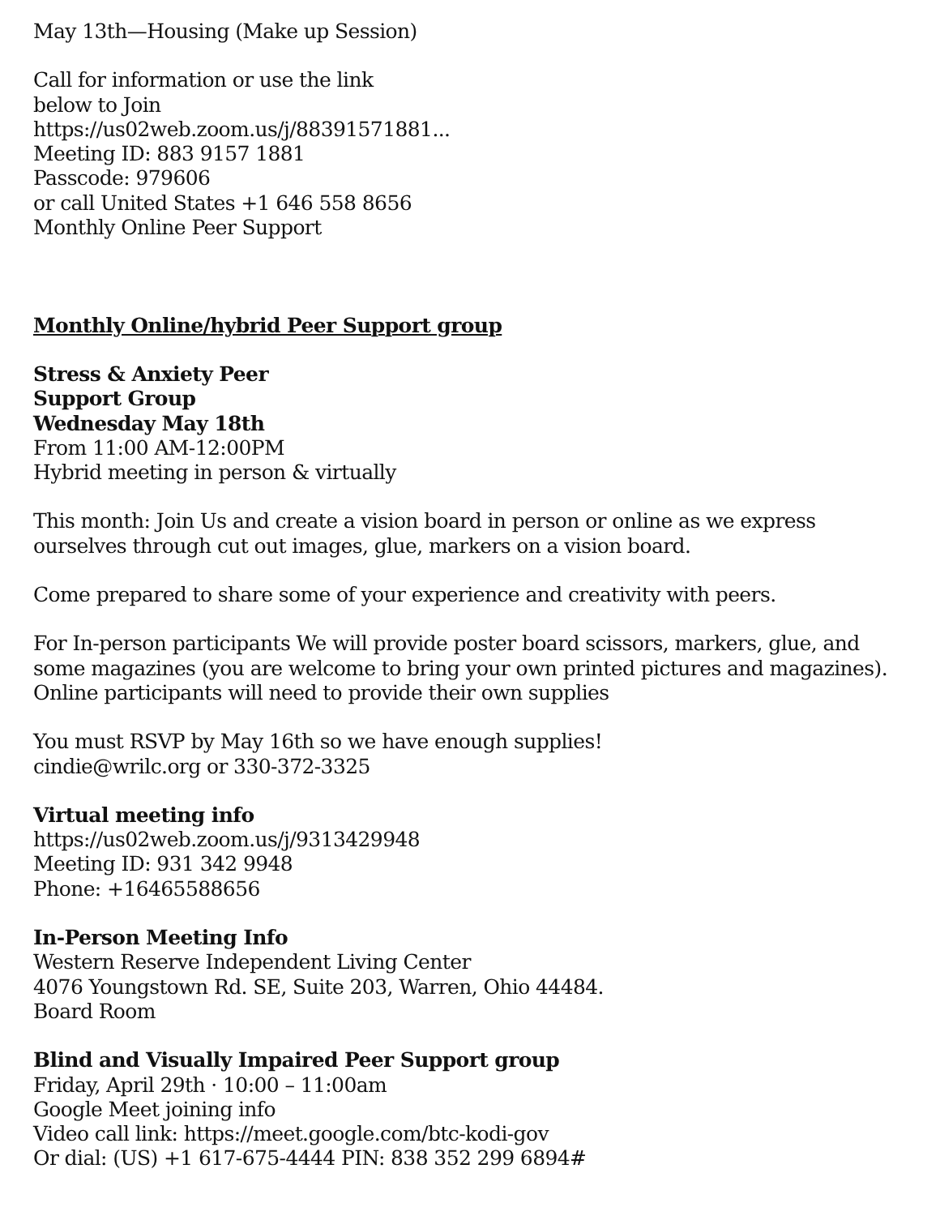May 13th—Housing (Make up Session)
Call for information or use the link
below to Join
https://us02web.zoom.us/j/88391571881...
Meeting ID: 883 9157 1881
Passcode: 979606
or call United States +1 646 558 8656
Monthly Online Peer Support
Monthly Online/hybrid Peer Support group
Stress & Anxiety Peer
Support Group
Wednesday May 18th
From 11:00 AM-12:00PM
Hybrid meeting in person & virtually
This month: Join Us and create a vision board in person or online as we express ourselves through cut out images, glue, markers on a vision board.
Come prepared to share some of your experience and creativity with peers.
For In-person participants We will provide poster board scissors, markers, glue, and some magazines (you are welcome to bring your own printed pictures and magazines). Online participants will need to provide their own supplies
You must RSVP by May 16th so we have enough supplies!
cindie@wrilc.org or 330-372-3325
Virtual meeting info
https://us02web.zoom.us/j/9313429948
Meeting ID: 931 342 9948
Phone: +16465588656
In-Person Meeting Info
Western Reserve Independent Living Center
4076 Youngstown Rd. SE, Suite 203, Warren, Ohio 44484.
Board Room
Blind and Visually Impaired Peer Support group
Friday, April 29th · 10:00 – 11:00am
Google Meet joining info
Video call link: https://meet.google.com/btc-kodi-gov
Or dial: (US) +1 617-675-4444 PIN: 838 352 299 6894#